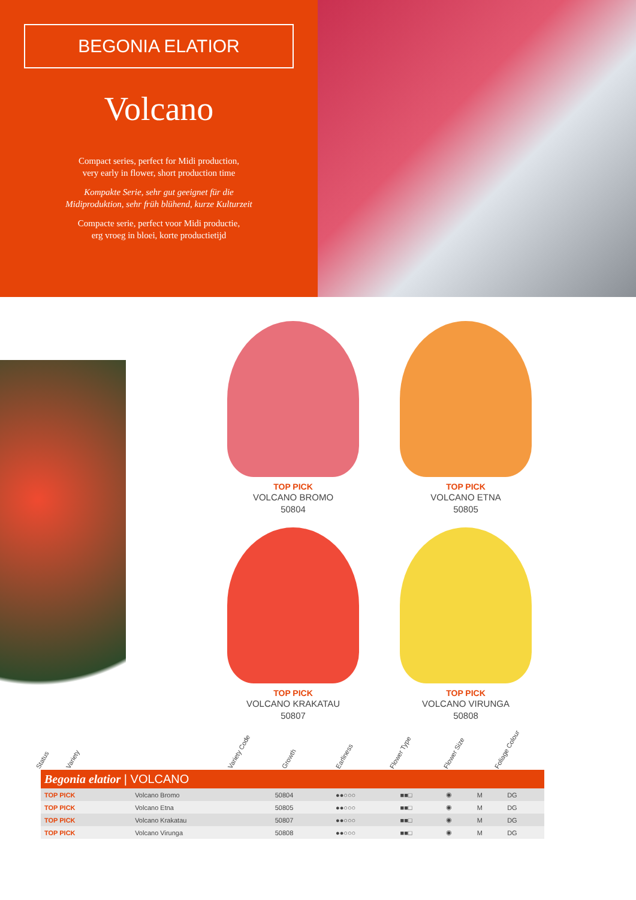BEGONIA ELATIOR
Volcano
Compact series, perfect for Midi production,
very early in flower, short production time
Kompakte Serie, sehr gut geeignet für die
Midiproduktion, sehr früh blühend, kurze Kulturzeit
Compacte serie, perfect voor Midi productie,
erg vroeg in bloei, korte productietijd
TOP PICK
VOLCANO BROMO
50804
TOP PICK
VOLCANO ETNA
50805
TOP PICK
VOLCANO KRAKATAU
50807
TOP PICK
VOLCANO VIRUNGA
50808
Status Variety Variety Code Growth Earliness Flower Type Flower Size Foliage Colour
| Begonia elatior / VOLCANO | | | | | | | |
| TOP PICK | Volcano Bromo | 50804 | ●●○○○ | ■■□ | ◉ | M | DG |
| TOP PICK | Volcano Etna | 50805 | ●●○○○ | ■■□ | ◉ | M | DG |
| TOP PICK | Volcano Krakatau | 50807 | ●●○○○ | ■■□ | ◉ | M | DG |
| TOP PICK | Volcano Virunga | 50808 | ●●○○○ | ■■□ | ◉ | M | DG |